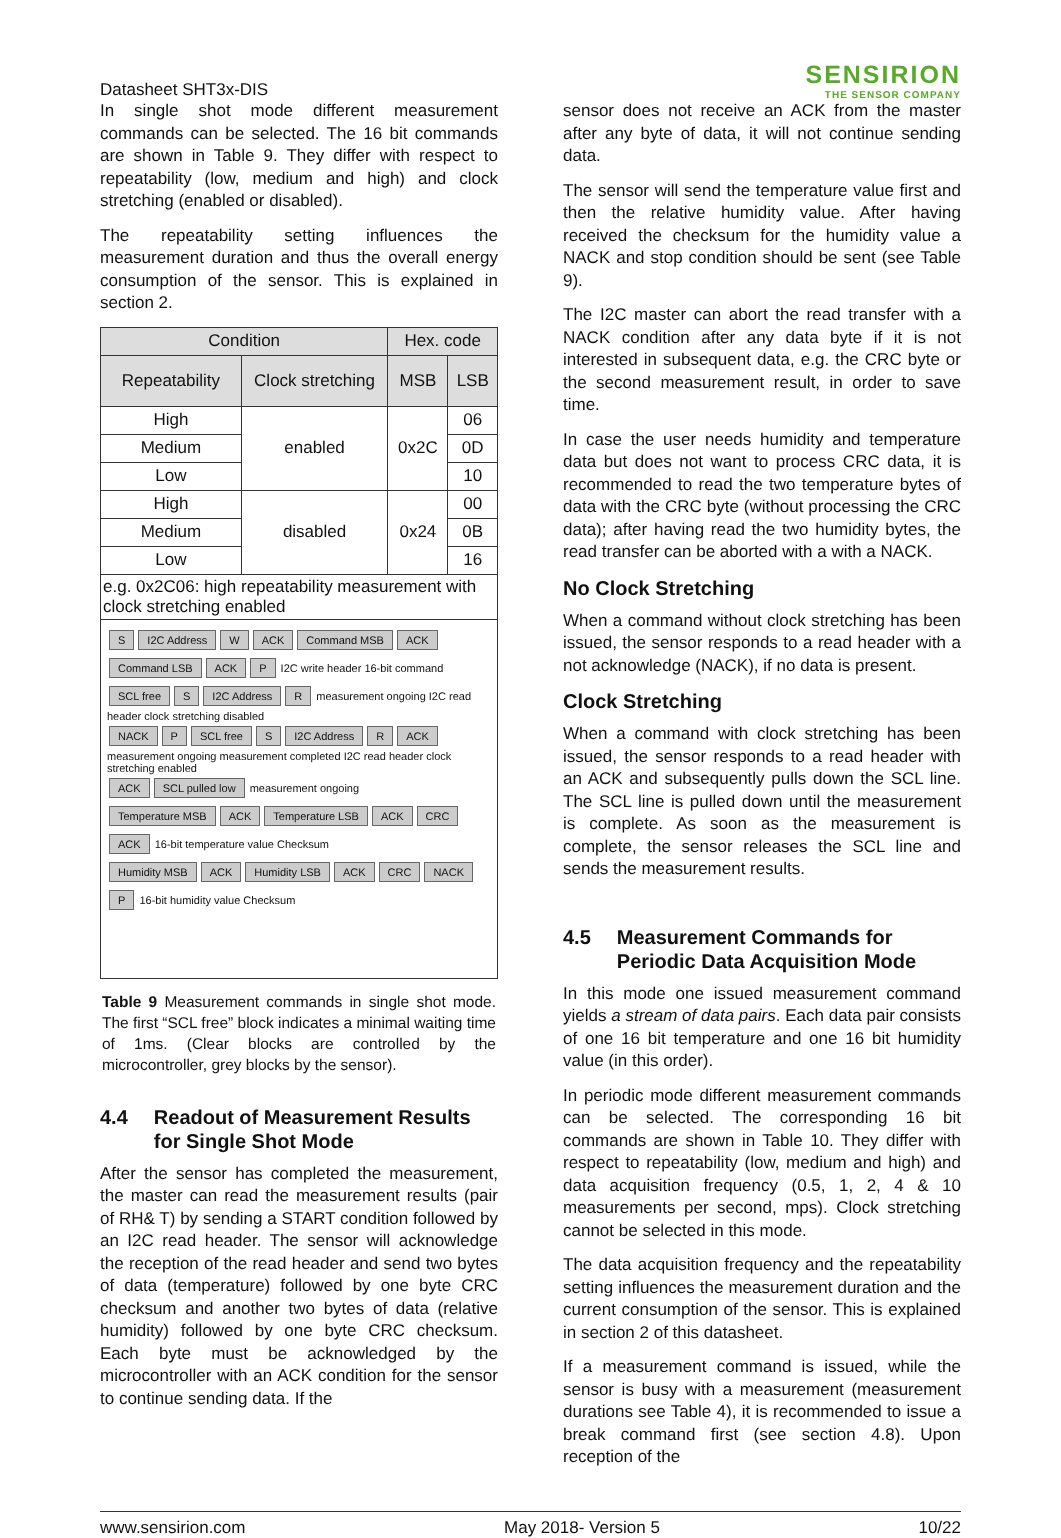Datasheet SHT3x-DIS
SENSIRION
THE SENSOR COMPANY
In single shot mode different measurement commands can be selected. The 16 bit commands are shown in Table 9. They differ with respect to repeatability (low, medium and high) and clock stretching (enabled or disabled).
The repeatability setting influences the measurement duration and thus the overall energy consumption of the sensor. This is explained in section 2.
| Condition | | Hex. code | |
| --- | --- | --- | --- |
| Repeatability | Clock stretching | MSB | LSB |
| High | enabled | 0x2C | 06 |
| Medium | | | 0D |
| Low | | | 10 |
| High | disabled | 0x24 | 00 |
| Medium | | | 0B |
| Low | | | 16 |
| e.g. 0x2C06: high repeatability measurement with clock stretching enabled | | | |
S I2C Address W ACK Command MSB ACK Command LSB ACK P
I2C write header 16-bit command
SCL free S I2C Address R
measurement ongoing I2C read header clock stretching disabled
NACK P SCL free S I2C Address R ACK
measurement ongoing measurement completed I2C read header clock stretching enabled
ACK SCL pulled low
measurement ongoing
Temperature MSB ACK Temperature LSB ACK CRC ACK
16-bit temperature value Checksum
Humidity MSB ACK Humidity LSB ACK CRC NACK P
16-bit humidity value Checksum
Table 9 Measurement commands in single shot mode. The first “SCL free” block indicates a minimal waiting time of 1ms. (Clear blocks are controlled by the microcontroller, grey blocks by the sensor).
4.4 Readout of Measurement Results for Single Shot Mode
After the sensor has completed the measurement, the master can read the measurement results (pair of RH& T) by sending a START condition followed by an I2C read header. The sensor will acknowledge the reception of the read header and send two bytes of data (temperature) followed by one byte CRC checksum and another two bytes of data (relative humidity) followed by one byte CRC checksum. Each byte must be acknowledged by the microcontroller with an ACK condition for the sensor to continue sending data. If the
sensor does not receive an ACK from the master after any byte of data, it will not continue sending data.
The sensor will send the temperature value first and then the relative humidity value. After having received the checksum for the humidity value a NACK and stop condition should be sent (see Table 9).
The I2C master can abort the read transfer with a NACK condition after any data byte if it is not interested in subsequent data, e.g. the CRC byte or the second measurement result, in order to save time.
In case the user needs humidity and temperature data but does not want to process CRC data, it is recommended to read the two temperature bytes of data with the CRC byte (without processing the CRC data); after having read the two humidity bytes, the read transfer can be aborted with a with a NACK.
No Clock Stretching
When a command without clock stretching has been issued, the sensor responds to a read header with a not acknowledge (NACK), if no data is present.
Clock Stretching
When a command with clock stretching has been issued, the sensor responds to a read header with an ACK and subsequently pulls down the SCL line. The SCL line is pulled down until the measurement is complete. As soon as the measurement is complete, the sensor releases the SCL line and sends the measurement results.
4.5 Measurement Commands for Periodic Data Acquisition Mode
In this mode one issued measurement command yields a stream of data pairs. Each data pair consists of one 16 bit temperature and one 16 bit humidity value (in this order).
In periodic mode different measurement commands can be selected. The corresponding 16 bit commands are shown in Table 10. They differ with respect to repeatability (low, medium and high) and data acquisition frequency (0.5, 1, 2, 4 & 10 measurements per second, mps). Clock stretching cannot be selected in this mode.
The data acquisition frequency and the repeatability setting influences the measurement duration and the current consumption of the sensor. This is explained in section 2 of this datasheet.
If a measurement command is issued, while the sensor is busy with a measurement (measurement durations see Table 4), it is recommended to issue a break command first (see section 4.8). Upon reception of the
www.sensirion.com May 2018- Version 5 10/22